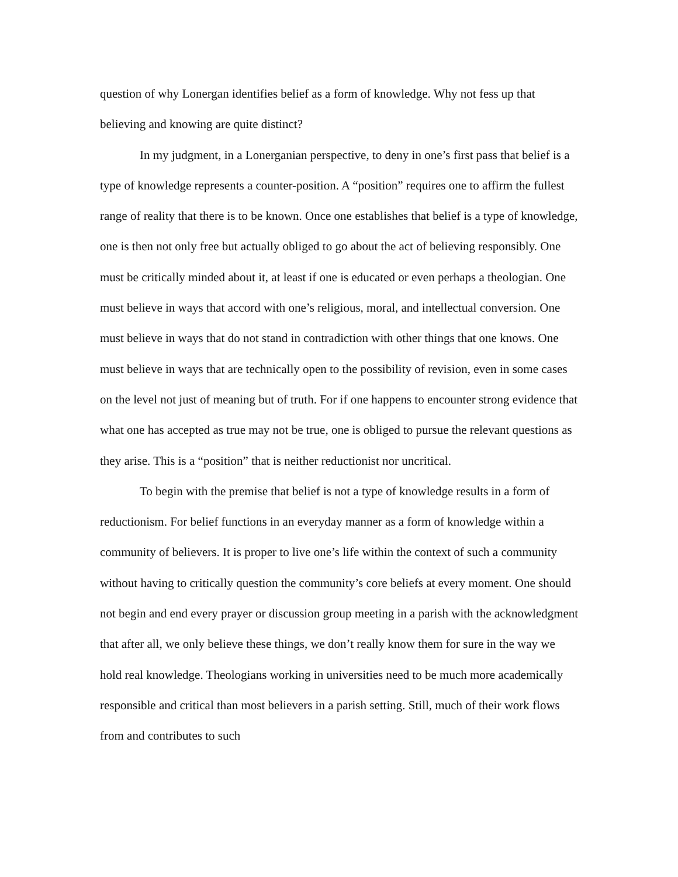question of why Lonergan identifies belief as a form of knowledge. Why not fess up that believing and knowing are quite distinct?
In my judgment, in a Lonerganian perspective, to deny in one’s first pass that belief is a type of knowledge represents a counter-position. A “position” requires one to affirm the fullest range of reality that there is to be known. Once one establishes that belief is a type of knowledge, one is then not only free but actually obliged to go about the act of believing responsibly. One must be critically minded about it, at least if one is educated or even perhaps a theologian. One must believe in ways that accord with one’s religious, moral, and intellectual conversion. One must believe in ways that do not stand in contradiction with other things that one knows. One must believe in ways that are technically open to the possibility of revision, even in some cases on the level not just of meaning but of truth. For if one happens to encounter strong evidence that what one has accepted as true may not be true, one is obliged to pursue the relevant questions as they arise. This is a “position” that is neither reductionist nor uncritical.
To begin with the premise that belief is not a type of knowledge results in a form of reductionism. For belief functions in an everyday manner as a form of knowledge within a community of believers. It is proper to live one’s life within the context of such a community without having to critically question the community’s core beliefs at every moment. One should not begin and end every prayer or discussion group meeting in a parish with the acknowledgment that after all, we only believe these things, we don’t really know them for sure in the way we hold real knowledge. Theologians working in universities need to be much more academically responsible and critical than most believers in a parish setting. Still, much of their work flows from and contributes to such